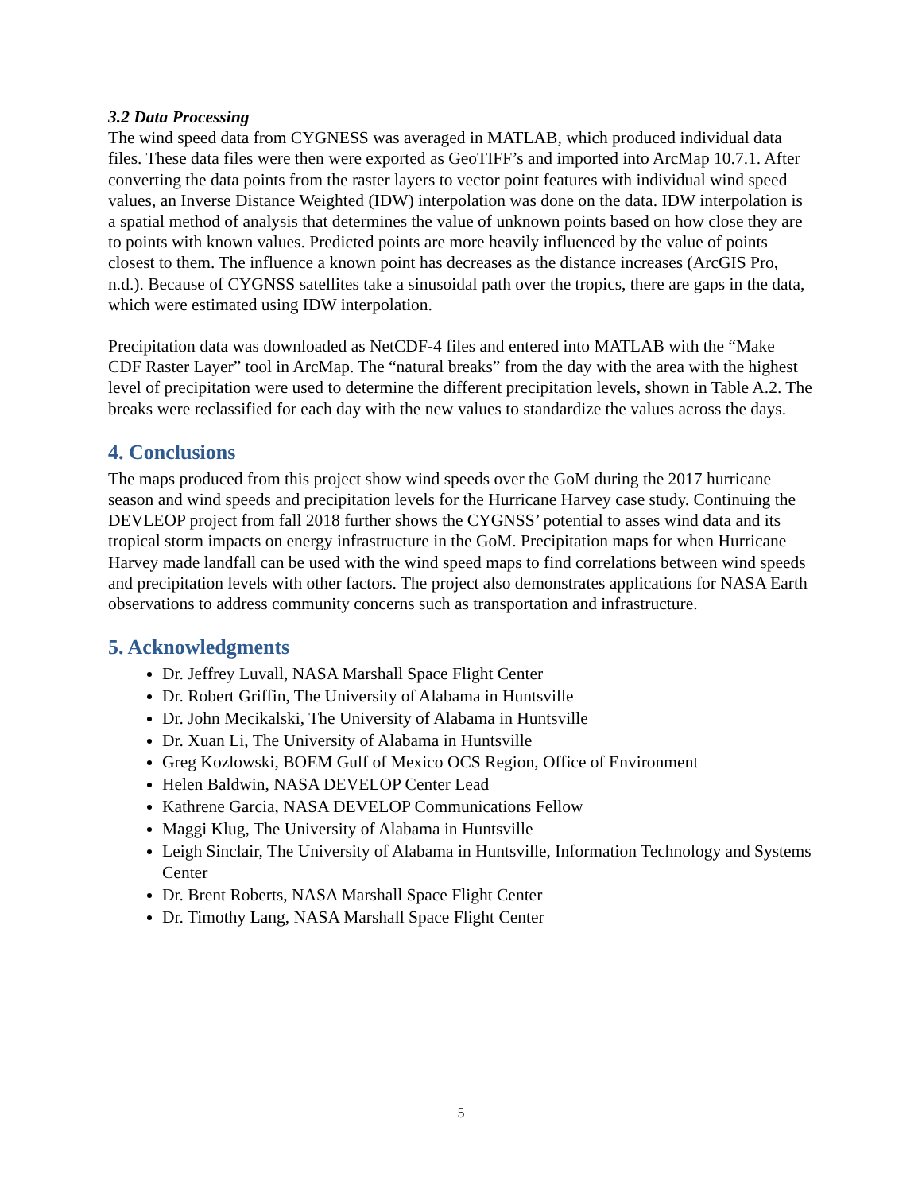3.2 Data Processing
The wind speed data from CYGNESS was averaged in MATLAB, which produced individual data files. These data files were then were exported as GeoTIFF’s and imported into ArcMap 10.7.1. After converting the data points from the raster layers to vector point features with individual wind speed values, an Inverse Distance Weighted (IDW) interpolation was done on the data. IDW interpolation is a spatial method of analysis that determines the value of unknown points based on how close they are to points with known values. Predicted points are more heavily influenced by the value of points closest to them. The influence a known point has decreases as the distance increases (ArcGIS Pro, n.d.). Because of CYGNSS satellites take a sinusoidal path over the tropics, there are gaps in the data, which were estimated using IDW interpolation.
Precipitation data was downloaded as NetCDF-4 files and entered into MATLAB with the “Make CDF Raster Layer” tool in ArcMap. The “natural breaks” from the day with the area with the highest level of precipitation were used to determine the different precipitation levels, shown in Table A.2. The breaks were reclassified for each day with the new values to standardize the values across the days.
4. Conclusions
The maps produced from this project show wind speeds over the GoM during the 2017 hurricane season and wind speeds and precipitation levels for the Hurricane Harvey case study. Continuing the DEVLEOP project from fall 2018 further shows the CYGNSS’ potential to asses wind data and its tropical storm impacts on energy infrastructure in the GoM. Precipitation maps for when Hurricane Harvey made landfall can be used with the wind speed maps to find correlations between wind speeds and precipitation levels with other factors. The project also demonstrates applications for NASA Earth observations to address community concerns such as transportation and infrastructure.
5. Acknowledgments
Dr. Jeffrey Luvall, NASA Marshall Space Flight Center
Dr. Robert Griffin, The University of Alabama in Huntsville
Dr. John Mecikalski, The University of Alabama in Huntsville
Dr. Xuan Li, The University of Alabama in Huntsville
Greg Kozlowski, BOEM Gulf of Mexico OCS Region, Office of Environment
Helen Baldwin, NASA DEVELOP Center Lead
Kathrene Garcia, NASA DEVELOP Communications Fellow
Maggi Klug, The University of Alabama in Huntsville
Leigh Sinclair, The University of Alabama in Huntsville, Information Technology and Systems Center
Dr. Brent Roberts, NASA Marshall Space Flight Center
Dr. Timothy Lang, NASA Marshall Space Flight Center
5